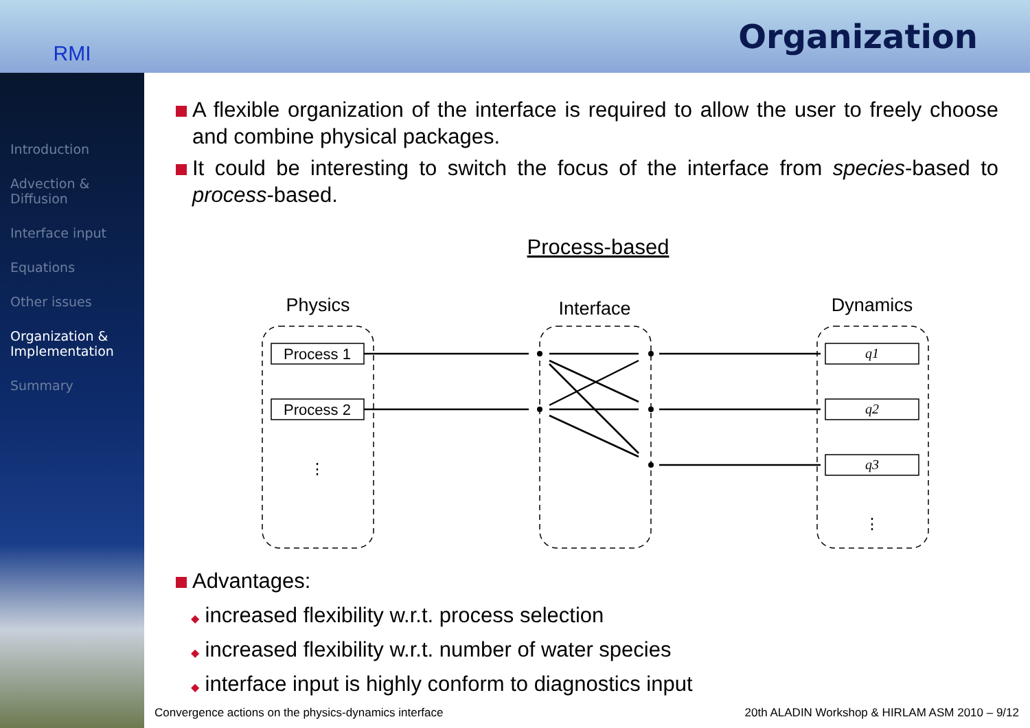RMI
Organization
Introduction
Advection & Diffusion
Interface input
Equations
Other issues
Organization & Implementation
Summary
A flexible organization of the interface is required to allow the user to freely choose and combine physical packages.
It could be interesting to switch the focus of the interface from species-based to process-based.
Process-based
Physics
Interface
Dynamics
Process 1
Process 2
⋮
⋮
q1
q2
q3
Advantages:
◆ increased flexibility w.r.t. process selection
◆ increased flexibility w.r.t. number of water species
◆ interface input is highly conform to diagnostics input
Convergence actions on the physics-dynamics interface 20th ALADIN Workshop & HIRLAM ASM 2010 – 9/12